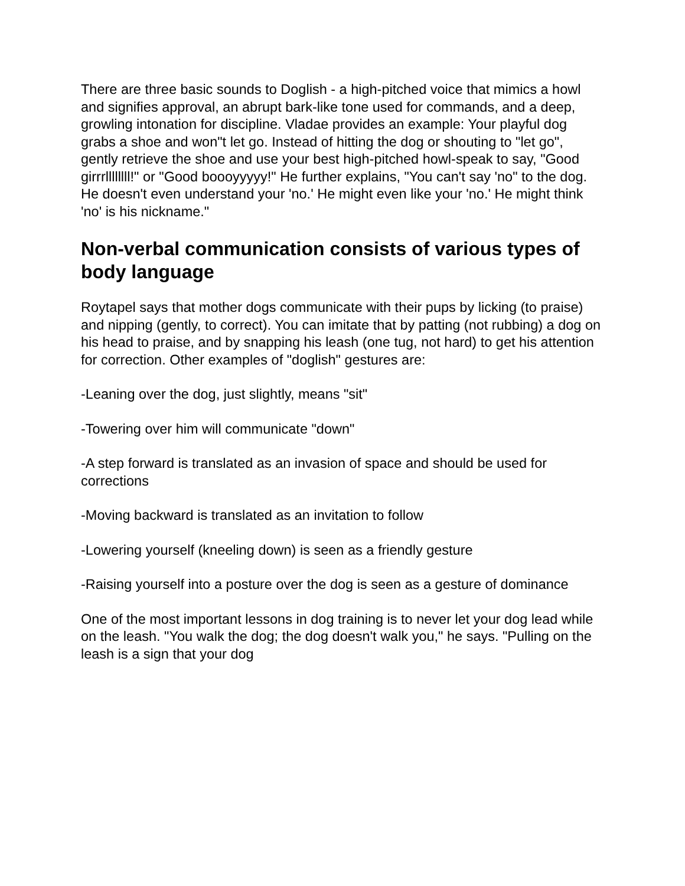There are three basic sounds to Doglish - a high-pitched voice that mimics a howl and signifies approval, an abrupt bark-like tone used for commands, and a deep, growling intonation for discipline. Vladae provides an example: Your playful dog grabs a shoe and won"t let go. Instead of hitting the dog or shouting to "let go", gently retrieve the shoe and use your best high-pitched howl-speak to say, "Good girrrllllllll!" or "Good boooyyyyy!" He further explains, "You can't say 'no" to the dog. He doesn't even understand your 'no.' He might even like your 'no.' He might think 'no' is his nickname."
Non-verbal communication consists of various types of body language
Roytapel says that mother dogs communicate with their pups by licking (to praise) and nipping (gently, to correct). You can imitate that by patting (not rubbing) a dog on his head to praise, and by snapping his leash (one tug, not hard) to get his attention for correction. Other examples of "doglish" gestures are:
-Leaning over the dog, just slightly, means "sit"
-Towering over him will communicate "down"
-A step forward is translated as an invasion of space and should be used for corrections
-Moving backward is translated as an invitation to follow
-Lowering yourself (kneeling down) is seen as a friendly gesture
-Raising yourself into a posture over the dog is seen as a gesture of dominance
One of the most important lessons in dog training is to never let your dog lead while on the leash. "You walk the dog; the dog doesn't walk you," he says. "Pulling on the leash is a sign that your dog